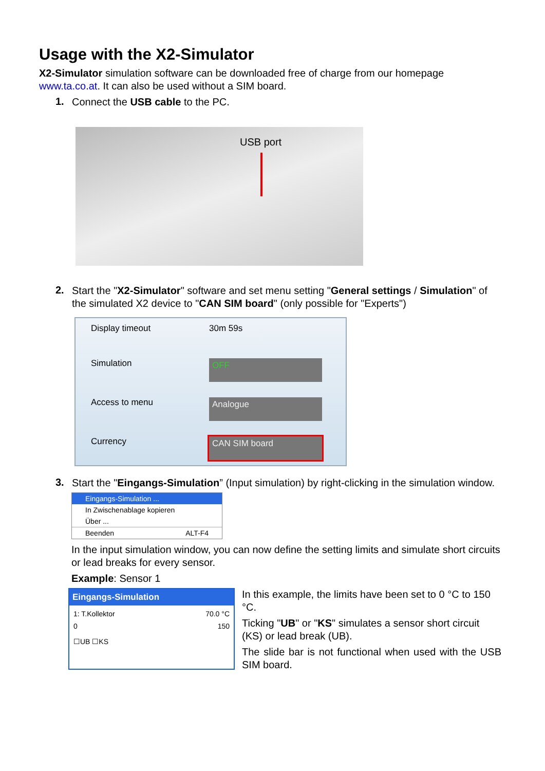Usage with the X2-Simulator
X2-Simulator simulation software can be downloaded free of charge from our homepage www.ta.co.at. It can also be used without a SIM board.
1.
Connect the USB cable to the PC.
USB port
2.
Start the "X2-Simulator" software and set menu setting "General settings / Simulation" of the simulated X2 device to "CAN SIM board" (only possible for "Experts")
Display timeout
30m 59s
Simulation
OFF
Access to menu
Analogue
Currency
CAN SIM board
3.
Start the "Eingangs-Simulation” (Input simulation) by right-clicking in the simulation window.
Eingangs-Simulation ...
In Zwischenablage kopieren
Über ...
Beenden ALT-F4
In the input simulation window, you can now define the setting limits and simulate short circuits or lead breaks for every sensor.
Example: Sensor 1
Eingangs-Simulation
1: T.Kollektor 70.0 °C
0 150
☐UB ☐KS
In this example, the limits have been set to 0 °C to 150 °C.
Ticking "UB" or "KS" simulates a sensor short circuit (KS) or lead break (UB).
The slide bar is not functional when used with the USB SIM board.